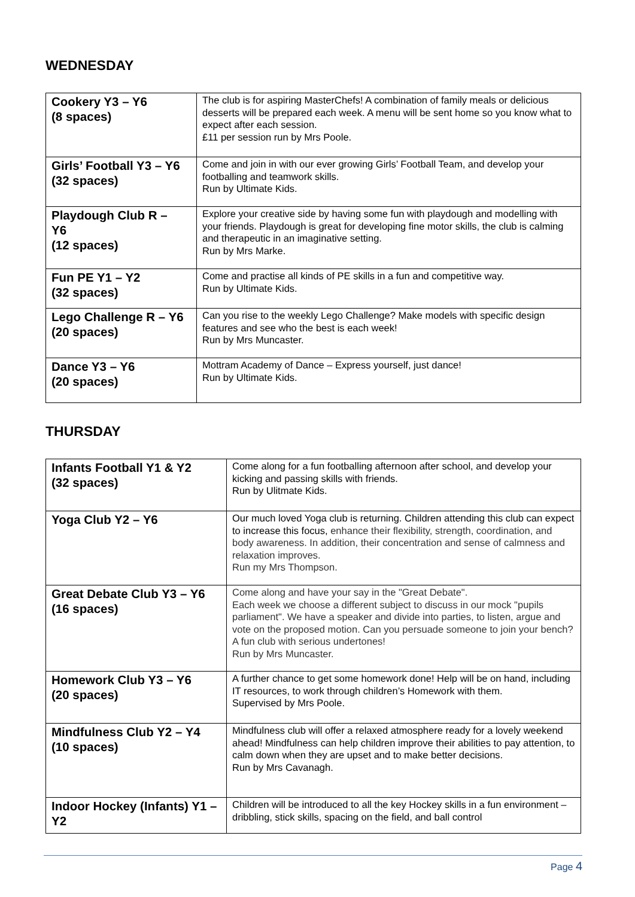WEDNESDAY
| Cookery Y3 – Y6 (8 spaces) | The club is for aspiring MasterChefs! A combination of family meals or delicious desserts will be prepared each week. A menu will be sent home so you know what to expect after each session. £11 per session run by Mrs Poole. |
| Girls’ Football Y3 – Y6 (32 spaces) | Come and join in with our ever growing Girls’ Football Team, and develop your footballing and teamwork skills. Run by Ultimate Kids. |
| Playdough Club R – Y6 (12 spaces) | Explore your creative side by having some fun with playdough and modelling with your friends. Playdough is great for developing fine motor skills, the club is calming and therapeutic in an imaginative setting. Run by Mrs Marke. |
| Fun PE Y1 – Y2 (32 spaces) | Come and practise all kinds of PE skills in a fun and competitive way. Run by Ultimate Kids. |
| Lego Challenge R – Y6 (20 spaces) | Can you rise to the weekly Lego Challenge? Make models with specific design features and see who the best is each week! Run by Mrs Muncaster. |
| Dance Y3 – Y6 (20 spaces) | Mottram Academy of Dance – Express yourself, just dance! Run by Ultimate Kids. |
THURSDAY
| Infants Football Y1 & Y2 (32 spaces) | Come along for a fun footballing afternoon after school, and develop your kicking and passing skills with friends. Run by Ulitmate Kids. |
| Yoga Club Y2 – Y6 | Our much loved Yoga club is returning. Children attending this club can expect to increase this focus, enhance their flexibility, strength, coordination, and body awareness. In addition, their concentration and sense of calmness and relaxation improves. Run my Mrs Thompson. |
| Great Debate Club Y3 – Y6 (16 spaces) | Come along and have your say in the "Great Debate". Each week we choose a different subject to discuss in our mock "pupils parliament". We have a speaker and divide into parties, to listen, argue and vote on the proposed motion. Can you persuade someone to join your bench? A fun club with serious undertones! Run by Mrs Muncaster. |
| Homework Club Y3 – Y6 (20 spaces) | A further chance to get some homework done! Help will be on hand, including IT resources, to work through children’s Homework with them. Supervised by Mrs Poole. |
| Mindfulness Club Y2 – Y4 (10 spaces) | Mindfulness club will offer a relaxed atmosphere ready for a lovely weekend ahead! Mindfulness can help children improve their abilities to pay attention, to calm down when they are upset and to make better decisions. Run by Mrs Cavanagh. |
| Indoor Hockey (Infants) Y1 – Y2 | Children will be introduced to all the key Hockey skills in a fun environment – dribbling, stick skills, spacing on the field, and ball control |
Page 4